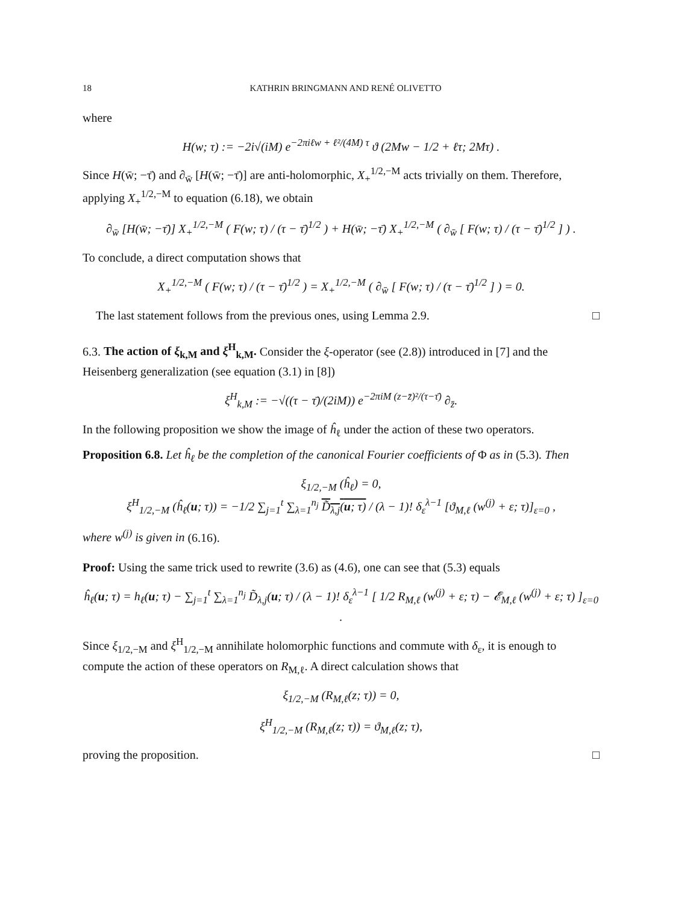18 KATHRIN BRINGMANN AND RENÉ OLIVETTO
where
H(w; τ) := −2i√(iM) e<sup>−2πiℓw + ℓ²/(4M) τ</sup> ϑ (2Mw − 1/2 + ℓτ; 2Mτ) .
Since H(w̄; −τ̄) and ∂<sub>w̄</sub> [H(w̄; −τ̄)] are anti-holomorphic, X<sub>+</sub><sup>1/2,−M</sup> acts trivially on them. Therefore, applying X<sub>+</sub><sup>1/2,−M</sup> to equation (6.18), we obtain
∂<sub>w̄</sub> [H(w̄; −τ̄)] X<sub>+</sub><sup>1/2,−M</sup> ( F(w; τ) / (τ − τ̄)<sup>1/2</sup> ) + H(w̄; −τ̄) X<sub>+</sub><sup>1/2,−M</sup> ( ∂<sub>w̄</sub> [ F(w; τ) / (τ − τ̄)<sup>1/2</sup> ] ) .
To conclude, a direct computation shows that
X<sub>+</sub><sup>1/2,−M</sup> ( F(w; τ) / (τ − τ̄)<sup>1/2</sup> ) = X<sub>+</sub><sup>1/2,−M</sup> ( ∂<sub>w̄</sub> [ F(w; τ) / (τ − τ̄)<sup>1/2</sup> ] ) = 0.
The last statement follows from the previous ones, using Lemma 2.9. □
6.3. The action of ξ<sub>k,M</sub> and ξ<sup>H</sup><sub>k,M</sub>. Consider the ξ-operator (see (2.8)) introduced in [7] and the Heisenberg generalization (see equation (3.1) in [8])
ξ<sup>H</sup><sub>k,M</sub> := −√((τ − τ̄)/(2iM)) e<sup>−2πiM (z−z̄)²/(τ−τ̄)</sup> ∂<sub>z̄</sub>.
In the following proposition we show the image of ĥ<sub>ℓ</sub> under the action of these two operators.
Proposition 6.8. Let ĥ<sub>ℓ</sub> be the completion of the canonical Fourier coefficients of Φ as in (5.3). Then
ξ<sub>1/2,−M</sub> (ĥ<sub>ℓ</sub>) = 0,
ξ<sup>H</sup><sub>1/2,−M</sub> (ĥ<sub>ℓ</sub>(u; τ)) = −1/2 ∑<sub>j=1</sub><sup>t</sup> ∑<sub>λ=1</sub><sup>n<sub>j</sub></sup> D̃<sub>λ,j</sub>(u; τ) / (λ − 1)! δ<sub>ε</sub><sup>λ−1</sup> [ϑ<sub>M,ℓ</sub> (w<sup>(j)</sup> + ε; τ)]<sub>ε=0</sub> ,
where w<sup>(j)</sup> is given in (6.16).
Proof: Using the same trick used to rewrite (3.6) as (4.6), one can see that (5.3) equals
ĥ<sub>ℓ</sub>(u; τ) = h<sub>ℓ</sub>(u; τ) − ∑<sub>j=1</sub><sup>t</sup> ∑<sub>λ=1</sub><sup>n<sub>j</sub></sup> D̃<sub>λ,j</sub>(u; τ) / (λ − 1)! δ<sub>ε</sub><sup>λ−1</sup> [ 1/2 R<sub>M,ℓ</sub> (w<sup>(j)</sup> + ε; τ) − 𝓔<sub>M,ℓ</sub> (w<sup>(j)</sup> + ε; τ) ]<sub>ε=0</sub> .
Since ξ<sub>1/2,−M</sub> and ξ<sup>H</sup><sub>1/2,−M</sub> annihilate holomorphic functions and commute with δ<sub>ε</sub>, it is enough to compute the action of these operators on R<sub>M,ℓ</sub>. A direct calculation shows that
ξ<sub>1/2,−M</sub> (R<sub>M,ℓ</sub>(z; τ)) = 0,
ξ<sup>H</sup><sub>1/2,−M</sub> (R<sub>M,ℓ</sub>(z; τ)) = ϑ<sub>M,ℓ</sub>(z; τ),
proving the proposition. □